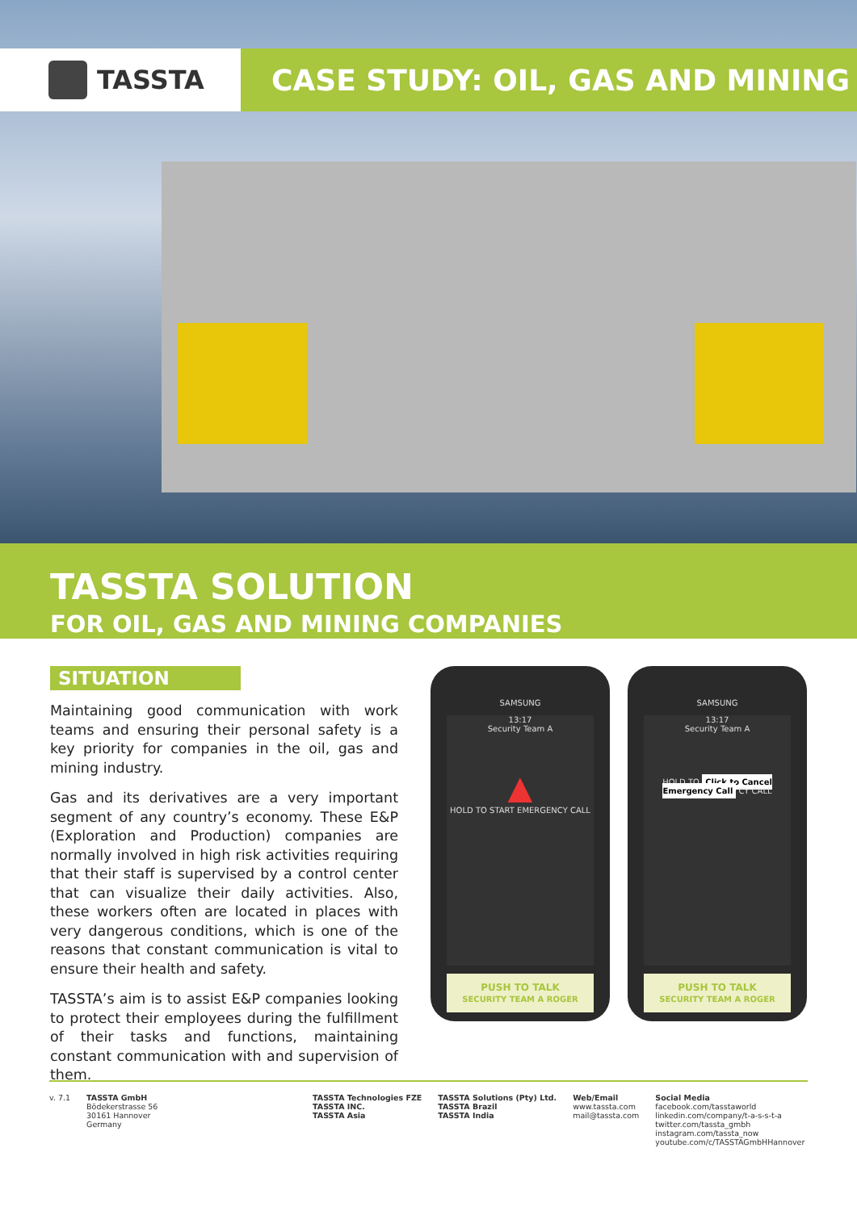TASSTA CASE STUDY: OIL, GAS AND MINING
TASSTA SOLUTION
FOR OIL, GAS AND MINING COMPANIES
SITUATION
Maintaining good communication with work teams and ensuring their personal safety is a key priority for companies in the oil, gas and mining industry.
Gas and its derivatives are a very important segment of any country’s economy. These E&P (Exploration and Production) companies are normally involved in high risk activities requiring that their staff is supervised by a control center that can visualize their daily activities. Also, these workers often are located in places with very dangerous conditions, which is one of the reasons that constant communication is vital to ensure their health and safety.
TASSTA’s aim is to assist E&P companies looking to protect their employees during the fulfillment of their tasks and functions, maintaining constant communication with and supervision of them.
SAMSUNG
13:17
Security Team A
▲
HOLD TO START EMERGENCY CALL
PUSH TO TALK
SECURITY TEAM A ROGER
SAMSUNG
13:17
Security Team A
HOLD TO Click to Cancel Emergency Call CY CALL
PUSH TO TALK
SECURITY TEAM A ROGER
v. 7.1 TASSTA GmbH
Bödekerstrasse 56
30161 Hannover
Germany
TASSTA Technologies FZE
TASSTA INC.
TASSTA Asia
TASSTA Solutions (Pty) Ltd.
TASSTA Brazil
TASSTA India
Web/Email
www.tassta.com
mail@tassta.com
Social Media
facebook.com/tasstaworld
linkedin.com/company/t-a-s-s-t-a
twitter.com/tassta_gmbh
instagram.com/tassta_now
youtube.com/c/TASSTAGmbHHannover